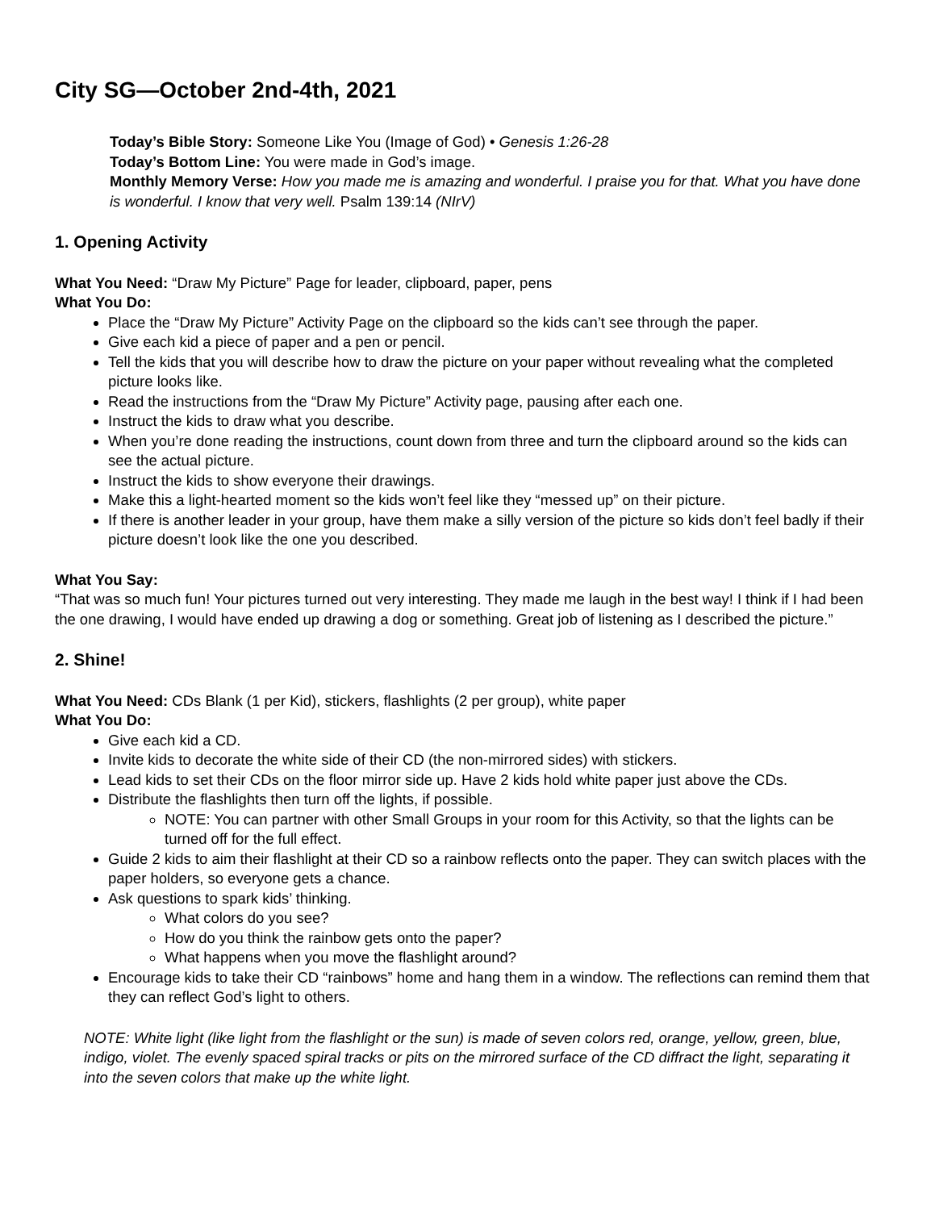City SG—October 2nd-4th, 2021
Today’s Bible Story: Someone Like You (Image of God) • Genesis 1:26-28
Today’s Bottom Line: You were made in God’s image.
Monthly Memory Verse: How you made me is amazing and wonderful. I praise you for that. What you have done is wonderful. I know that very well. Psalm 139:14 (NIrV)
1. Opening Activity
What You Need: “Draw My Picture” Page for leader, clipboard, paper, pens
What You Do:
Place the “Draw My Picture” Activity Page on the clipboard so the kids can’t see through the paper.
Give each kid a piece of paper and a pen or pencil.
Tell the kids that you will describe how to draw the picture on your paper without revealing what the completed picture looks like.
Read the instructions from the “Draw My Picture” Activity page, pausing after each one.
Instruct the kids to draw what you describe.
When you’re done reading the instructions, count down from three and turn the clipboard around so the kids can see the actual picture.
Instruct the kids to show everyone their drawings.
Make this a light-hearted moment so the kids won’t feel like they “messed up” on their picture.
If there is another leader in your group, have them make a silly version of the picture so kids don’t feel badly if their picture doesn’t look like the one you described.
What You Say:
“That was so much fun! Your pictures turned out very interesting. They made me laugh in the best way! I think if I had been the one drawing, I would have ended up drawing a dog or something. Great job of listening as I described the picture.”
2. Shine!
What You Need: CDs Blank (1 per Kid), stickers, flashlights (2 per group), white paper
What You Do:
Give each kid a CD.
Invite kids to decorate the white side of their CD (the non-mirrored sides) with stickers.
Lead kids to set their CDs on the floor mirror side up. Have 2 kids hold white paper just above the CDs.
Distribute the flashlights then turn off the lights, if possible.
NOTE: You can partner with other Small Groups in your room for this Activity, so that the lights can be turned off for the full effect.
Guide 2 kids to aim their flashlight at their CD so a rainbow reflects onto the paper. They can switch places with the paper holders, so everyone gets a chance.
Ask questions to spark kids’ thinking.
What colors do you see?
How do you think the rainbow gets onto the paper?
What happens when you move the flashlight around?
Encourage kids to take their CD “rainbows” home and hang them in a window. The reflections can remind them that they can reflect God’s light to others.
NOTE: White light (like light from the flashlight or the sun) is made of seven colors red, orange, yellow, green, blue, indigo, violet. The evenly spaced spiral tracks or pits on the mirrored surface of the CD diffract the light, separating it into the seven colors that make up the white light.